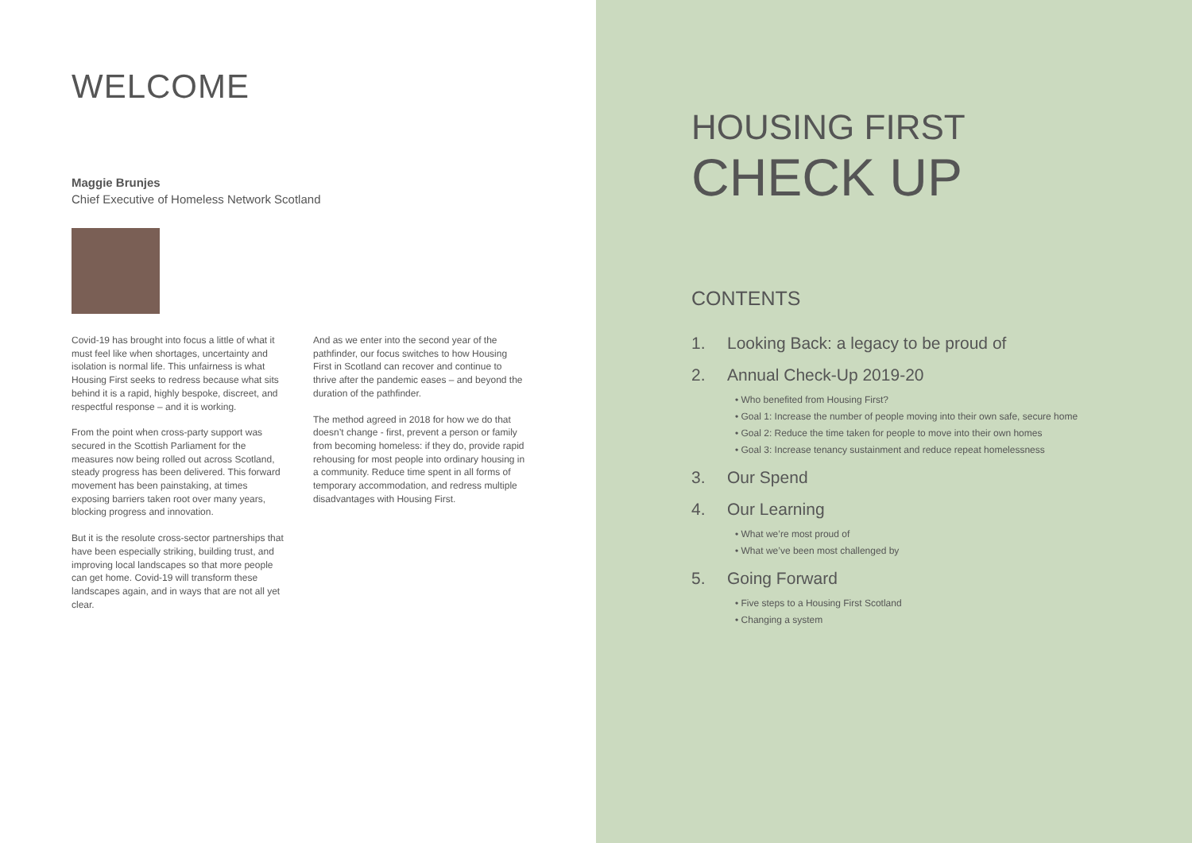WELCOME
Maggie Brunjes
Chief Executive of Homeless Network Scotland
Covid-19 has brought into focus a little of what it must feel like when shortages, uncertainty and isolation is normal life. This unfairness is what Housing First seeks to redress because what sits behind it is a rapid, highly bespoke, discreet, and respectful response – and it is working.
From the point when cross-party support was secured in the Scottish Parliament for the measures now being rolled out across Scotland, steady progress has been delivered. This forward movement has been painstaking, at times exposing barriers taken root over many years, blocking progress and innovation.
But it is the resolute cross-sector partnerships that have been especially striking, building trust, and improving local landscapes so that more people can get home. Covid-19 will transform these landscapes again, and in ways that are not all yet clear.
And as we enter into the second year of the pathfinder, our focus switches to how Housing First in Scotland can recover and continue to thrive after the pandemic eases – and beyond the duration of the pathfinder.
The method agreed in 2018 for how we do that doesn’t change - first, prevent a person or family from becoming homeless: if they do, provide rapid rehousing for most people into ordinary housing in a community. Reduce time spent in all forms of temporary accommodation, and redress multiple disadvantages with Housing First.
HOUSING FIRST
CHECK UP
CONTENTS
1. Looking Back: a legacy to be proud of
2. Annual Check-Up 2019-20
• Who benefited from Housing First?
• Goal 1: Increase the number of people moving into their own safe, secure home
• Goal 2: Reduce the time taken for people to move into their own homes
• Goal 3: Increase tenancy sustainment and reduce repeat homelessness
3. Our Spend
4. Our Learning
• What we’re most proud of
• What we’ve been most challenged by
5. Going Forward
• Five steps to a Housing First Scotland
• Changing a system